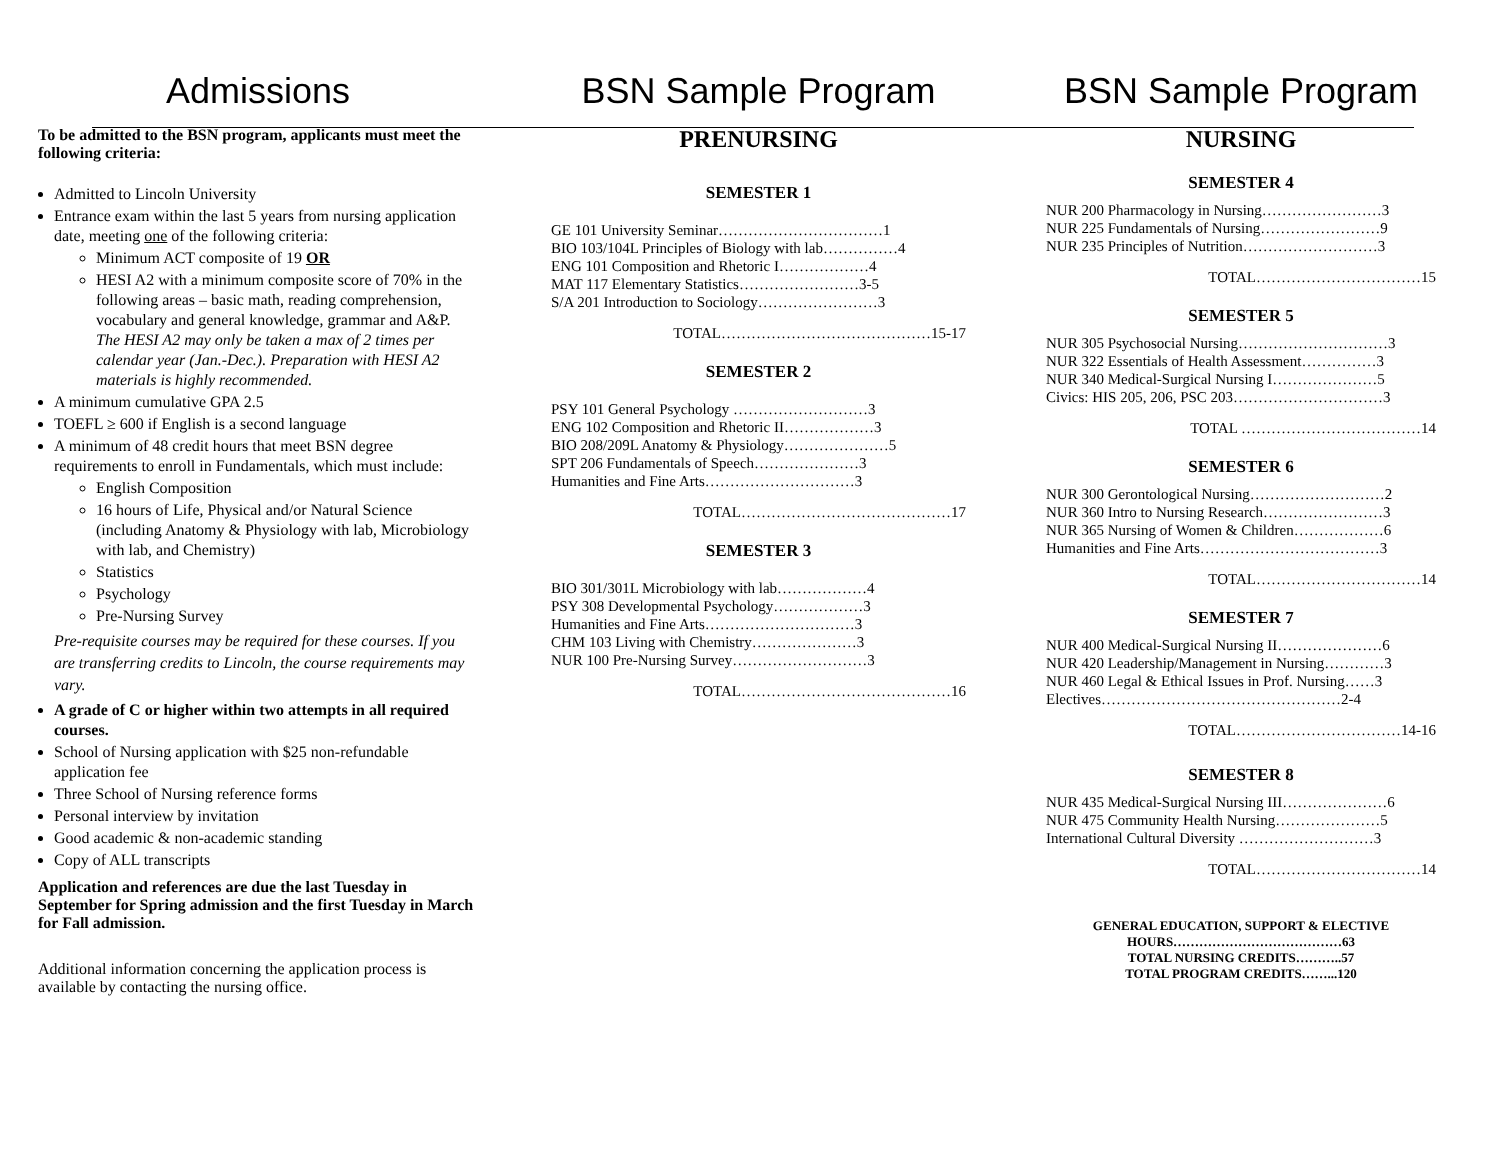Admissions
To be admitted to the BSN program, applicants must meet the following criteria:
Admitted to Lincoln University
Entrance exam within the last 5 years from nursing application date, meeting one of the following criteria:
Minimum ACT composite of 19 OR
HESI A2 with a minimum composite score of 70% in the following areas – basic math, reading comprehension, vocabulary and general knowledge, grammar and A&P. The HESI A2 may only be taken a max of 2 times per calendar year (Jan.-Dec.). Preparation with HESI A2 materials is highly recommended.
A minimum cumulative GPA 2.5
TOEFL ≥ 600 if English is a second language
A minimum of 48 credit hours that meet BSN degree requirements to enroll in Fundamentals, which must include:
English Composition
16 hours of Life, Physical and/or Natural Science (including Anatomy & Physiology with lab, Microbiology with lab, and Chemistry)
Statistics
Psychology
Pre-Nursing Survey
Pre-requisite courses may be required for these courses. If you are transferring credits to Lincoln, the course requirements may vary.
A grade of C or higher within two attempts in all required courses.
School of Nursing application with $25 non-refundable application fee
Three School of Nursing reference forms
Personal interview by invitation
Good academic & non-academic standing
Copy of ALL transcripts
Application and references are due the last Tuesday in September for Spring admission and the first Tuesday in March for Fall admission.
Additional information concerning the application process is available by contacting the nursing office.
BSN Sample Program
PRENURSING
SEMESTER 1
GE 101 University Seminar……………………………1
BIO 103/104L Principles of Biology with lab……………4
ENG 101 Composition and Rhetoric I………………4
MAT 117 Elementary Statistics……………………3-5
S/A 201 Introduction to Sociology……………………3
TOTAL……………………………………15-17
SEMESTER 2
PSY 101 General Psychology ………………………3
ENG 102 Composition and Rhetoric II………………3
BIO 208/209L Anatomy & Physiology…………………5
SPT 206 Fundamentals of Speech…………………3
Humanities and Fine Arts…………………………3
TOTAL……………………………………17
SEMESTER 3
BIO 301/301L Microbiology with lab………………4
PSY 308 Developmental Psychology………………3
Humanities and Fine Arts…………………………3
CHM 103 Living with Chemistry…………………3
NUR 100 Pre-Nursing Survey………………………3
TOTAL……………………………………16
BSN Sample Program
NURSING
SEMESTER 4
NUR 200 Pharmacology in Nursing……………………3
NUR 225 Fundamentals of Nursing……………………9
NUR 235 Principles of Nutrition………………………3
TOTAL……………………………15
SEMESTER 5
NUR 305 Psychosocial Nursing…………………………3
NUR 322 Essentials of Health Assessment……………3
NUR 340 Medical-Surgical Nursing I…………………5
Civics: HIS 205, 206, PSC 203…………………………3
TOTAL ………………………………14
SEMESTER 6
NUR 300 Gerontological Nursing………………………2
NUR 360 Intro to Nursing Research……………………3
NUR 365 Nursing of Women & Children………………6
Humanities and Fine Arts………………………………3
TOTAL……………………………14
SEMESTER 7
NUR 400 Medical-Surgical Nursing II…………………6
NUR 420 Leadership/Management in Nursing…………3
NUR 460 Legal & Ethical Issues in Prof. Nursing……3
Electives…………………………………………2-4
TOTAL……………………………14-16
SEMESTER 8
NUR 435 Medical-Surgical Nursing III…………………6
NUR 475 Community Health Nursing…………………5
International Cultural Diversity ………………………3
TOTAL……………………………14
GENERAL EDUCATION, SUPPORT & ELECTIVE
HOURS…………………………………63
TOTAL NURSING CREDITS………..57
TOTAL PROGRAM CREDITS……...120